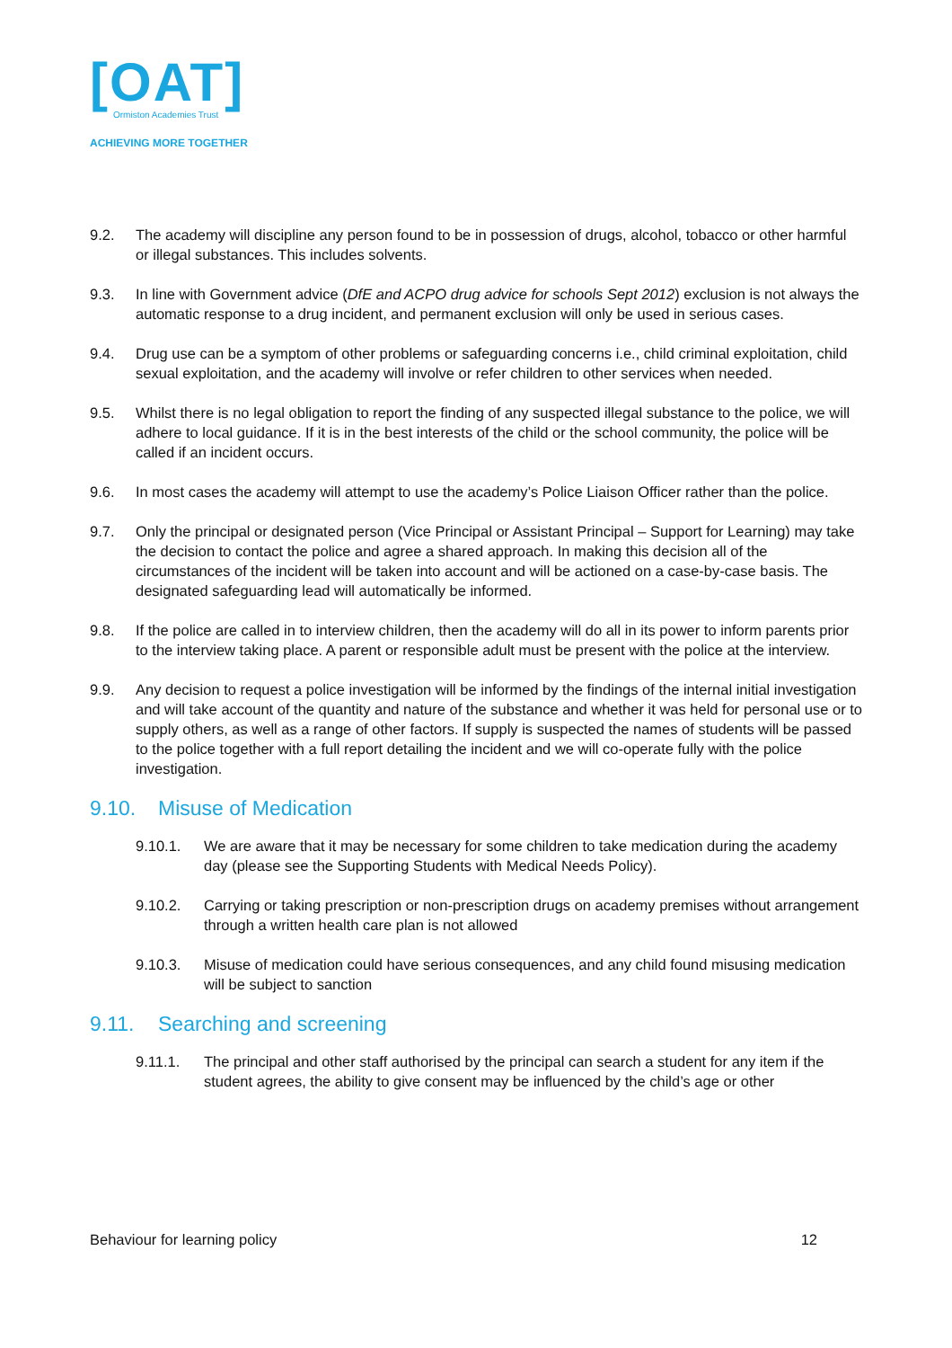[OAT]
Ormiston Academies Trust
ACHIEVING MORE TOGETHER
9.2. The academy will discipline any person found to be in possession of drugs, alcohol, tobacco or other harmful or illegal substances. This includes solvents.
9.3. In line with Government advice (DfE and ACPO drug advice for schools Sept 2012) exclusion is not always the automatic response to a drug incident, and permanent exclusion will only be used in serious cases.
9.4. Drug use can be a symptom of other problems or safeguarding concerns i.e., child criminal exploitation, child sexual exploitation, and the academy will involve or refer children to other services when needed.
9.5. Whilst there is no legal obligation to report the finding of any suspected illegal substance to the police, we will adhere to local guidance. If it is in the best interests of the child or the school community, the police will be called if an incident occurs.
9.6. In most cases the academy will attempt to use the academy’s Police Liaison Officer rather than the police.
9.7. Only the principal or designated person (Vice Principal or Assistant Principal – Support for Learning) may take the decision to contact the police and agree a shared approach. In making this decision all of the circumstances of the incident will be taken into account and will be actioned on a case-by-case basis. The designated safeguarding lead will automatically be informed.
9.8. If the police are called in to interview children, then the academy will do all in its power to inform parents prior to the interview taking place. A parent or responsible adult must be present with the police at the interview.
9.9. Any decision to request a police investigation will be informed by the findings of the internal initial investigation and will take account of the quantity and nature of the substance and whether it was held for personal use or to supply others, as well as a range of other factors. If supply is suspected the names of students will be passed to the police together with a full report detailing the incident and we will co-operate fully with the police investigation.
9.10. Misuse of Medication
9.10.1. We are aware that it may be necessary for some children to take medication during the academy day (please see the Supporting Students with Medical Needs Policy).
9.10.2. Carrying or taking prescription or non-prescription drugs on academy premises without arrangement through a written health care plan is not allowed
9.10.3. Misuse of medication could have serious consequences, and any child found misusing medication will be subject to sanction
9.11. Searching and screening
9.11.1. The principal and other staff authorised by the principal can search a student for any item if the student agrees, the ability to give consent may be influenced by the child’s age or other
Behaviour for learning policy 12